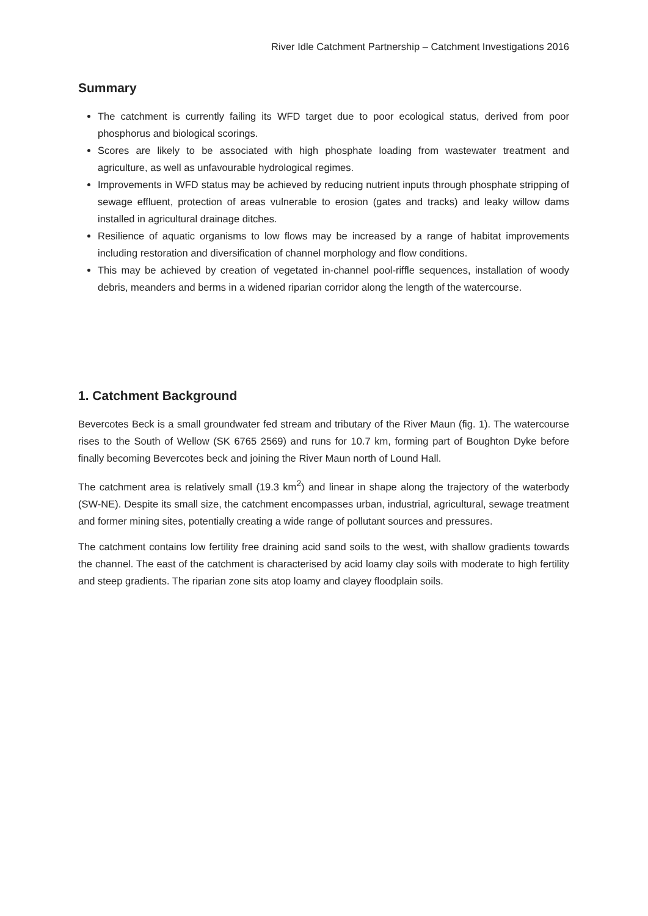River Idle Catchment Partnership – Catchment Investigations 2016
Summary
The catchment is currently failing its WFD target due to poor ecological status, derived from poor phosphorus and biological scorings.
Scores are likely to be associated with high phosphate loading from wastewater treatment and agriculture, as well as unfavourable hydrological regimes.
Improvements in WFD status may be achieved by reducing nutrient inputs through phosphate stripping of sewage effluent, protection of areas vulnerable to erosion (gates and tracks) and leaky willow dams installed in agricultural drainage ditches.
Resilience of aquatic organisms to low flows may be increased by a range of habitat improvements including restoration and diversification of channel morphology and flow conditions.
This may be achieved by creation of vegetated in-channel pool-riffle sequences, installation of woody debris, meanders and berms in a widened riparian corridor along the length of the watercourse.
1. Catchment Background
Bevercotes Beck is a small groundwater fed stream and tributary of the River Maun (fig. 1). The watercourse rises to the South of Wellow (SK 6765 2569) and runs for 10.7 km, forming part of Boughton Dyke before finally becoming Bevercotes beck and joining the River Maun north of Lound Hall.
The catchment area is relatively small (19.3 km<sup>2</sup>) and linear in shape along the trajectory of the waterbody (SW-NE). Despite its small size, the catchment encompasses urban, industrial, agricultural, sewage treatment and former mining sites, potentially creating a wide range of pollutant sources and pressures.
The catchment contains low fertility free draining acid sand soils to the west, with shallow gradients towards the channel. The east of the catchment is characterised by acid loamy clay soils with moderate to high fertility and steep gradients. The riparian zone sits atop loamy and clayey floodplain soils.